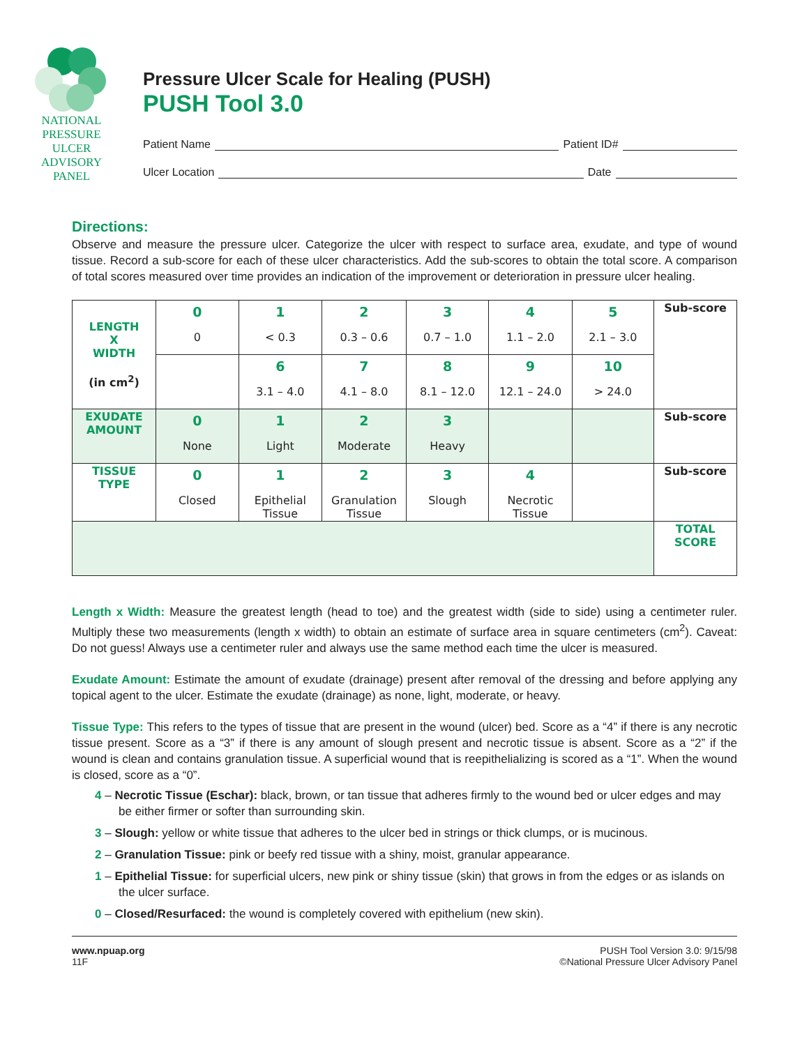NATIONAL
PRESSURE
ULCER
ADVISORY
PANEL
Pressure Ulcer Scale for Healing (PUSH)
PUSH Tool 3.0
Patient Name Patient ID#
Ulcer Location Date
Directions:
Observe and measure the pressure ulcer. Categorize the ulcer with respect to surface area, exudate, and type of wound tissue. Record a sub-score for each of these ulcer characteristics. Add the sub-scores to obtain the total score. A comparison of total scores measured over time provides an indication of the improvement or deterioration in pressure ulcer healing.
| LENGTH X WIDTH (in cm<sup>2</sup>) | 0 0 | 1 < 0.3 | 2 0.3 – 0.6 | 3 0.7 – 1.0 | 4 1.1 – 2.0 | 5 2.1 – 3.0 | Sub-score |
| | | 6 3.1 – 4.0 | 7 4.1 – 8.0 | 8 8.1 – 12.0 | 9 12.1 – 24.0 | 10 > 24.0 | |
| EXUDATE AMOUNT | 0 None | 1 Light | 2 Moderate | 3 Heavy | | | Sub-score |
| TISSUE TYPE | 0 Closed | 1 Epithelial Tissue | 2 Granulation Tissue | 3 Slough | 4 Necrotic Tissue | | Sub-score |
| | | | | | | | TOTAL SCORE |
Length x Width: Measure the greatest length (head to toe) and the greatest width (side to side) using a centimeter ruler. Multiply these two measurements (length x width) to obtain an estimate of surface area in square centimeters (cm<sup>2</sup>). Caveat: Do not guess! Always use a centimeter ruler and always use the same method each time the ulcer is measured.
Exudate Amount: Estimate the amount of exudate (drainage) present after removal of the dressing and before applying any topical agent to the ulcer. Estimate the exudate (drainage) as none, light, moderate, or heavy.
Tissue Type: This refers to the types of tissue that are present in the wound (ulcer) bed. Score as a “4” if there is any necrotic tissue present. Score as a “3” if there is any amount of slough present and necrotic tissue is absent. Score as a “2” if the wound is clean and contains granulation tissue. A superficial wound that is reepithelializing is scored as a “1”. When the wound is closed, score as a “0”.
4 – Necrotic Tissue (Eschar): black, brown, or tan tissue that adheres firmly to the wound bed or ulcer edges and may be either firmer or softer than surrounding skin.
3 – Slough: yellow or white tissue that adheres to the ulcer bed in strings or thick clumps, or is mucinous.
2 – Granulation Tissue: pink or beefy red tissue with a shiny, moist, granular appearance.
1 – Epithelial Tissue: for superficial ulcers, new pink or shiny tissue (skin) that grows in from the edges or as islands on the ulcer surface.
0 – Closed/Resurfaced: the wound is completely covered with epithelium (new skin).
www.npuap.org
11F
PUSH Tool Version 3.0: 9/15/98
©National Pressure Ulcer Advisory Panel